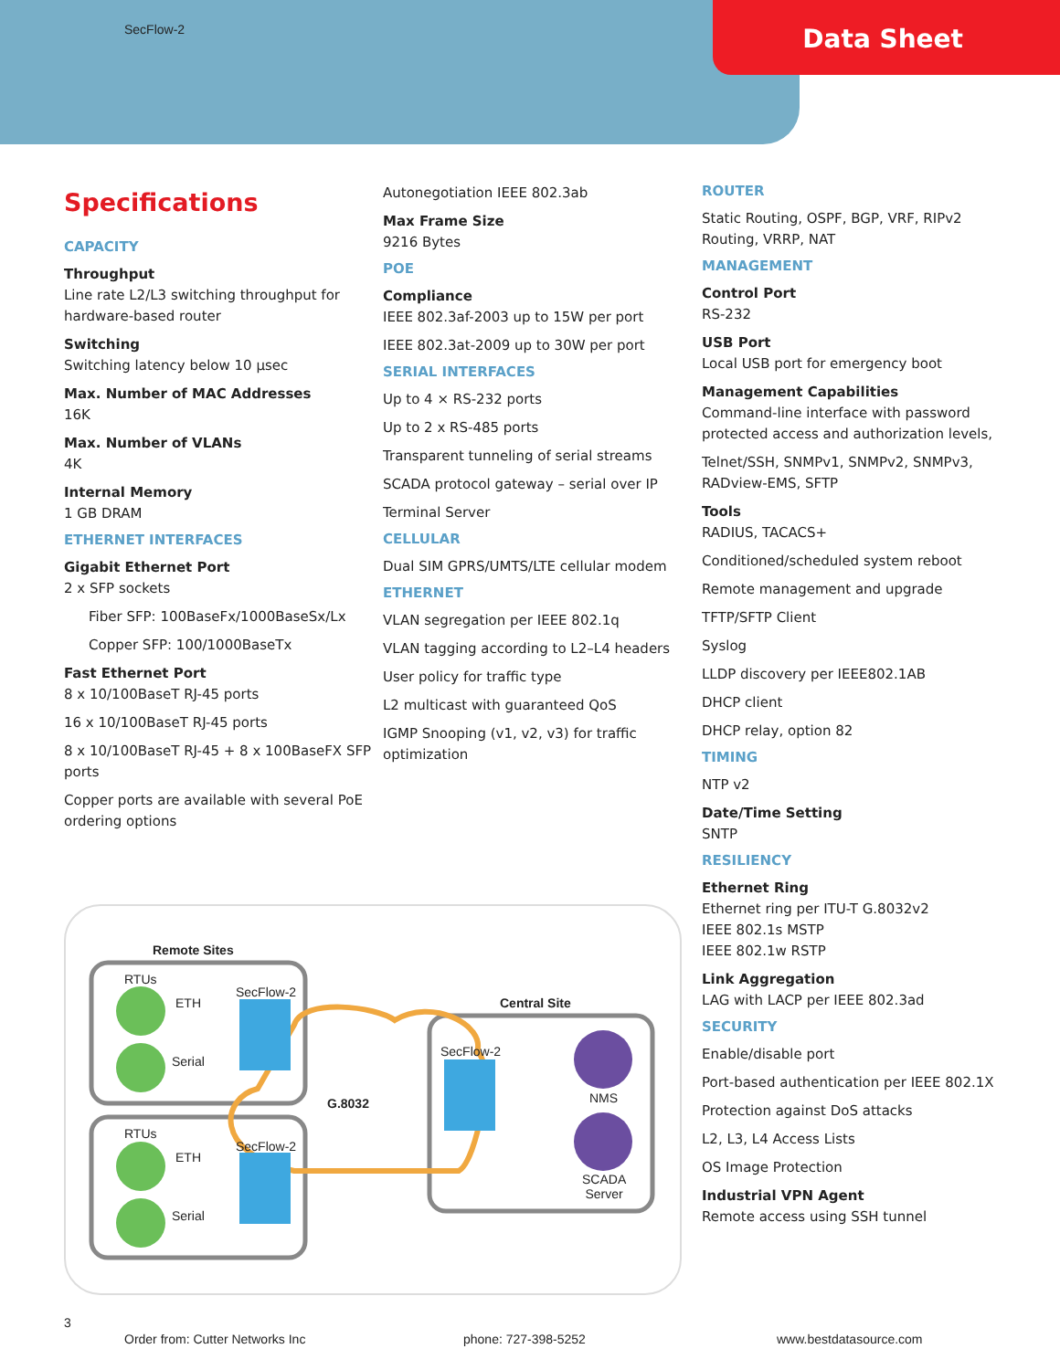SecFlow-2
Data Sheet
Specifications
CAPACITY
Throughput
Line rate L2/L3 switching throughput for hardware-based router
Switching
Switching latency below 10 µsec
Max. Number of MAC Addresses
16K
Max. Number of VLANs
4K
Internal Memory
1 GB DRAM
ETHERNET INTERFACES
Gigabit Ethernet Port
2 x SFP sockets
Fiber SFP: 100BaseFx/1000BaseSx/Lx
Copper SFP: 100/1000BaseTx
Fast Ethernet Port
8 x 10/100BaseT RJ-45 ports
16 x 10/100BaseT RJ-45 ports
8 x 10/100BaseT RJ-45 + 8 x 100BaseFX SFP ports
Copper ports are available with several PoE ordering options
Autonegotiation IEEE 802.3ab
Max Frame Size
9216 Bytes
POE
Compliance
IEEE 802.3af-2003 up to 15W per port
IEEE 802.3at-2009 up to 30W per port
SERIAL INTERFACES
Up to 4 × RS-232 ports
Up to 2 x RS-485 ports
Transparent tunneling of serial streams
SCADA protocol gateway – serial over IP
Terminal Server
CELLULAR
Dual SIM GPRS/UMTS/LTE cellular modem
ETHERNET
VLAN segregation per IEEE 802.1q
VLAN tagging according to L2–L4 headers
User policy for traffic type
L2 multicast with guaranteed QoS
IGMP Snooping (v1, v2, v3) for traffic optimization
ROUTER
Static Routing, OSPF, BGP, VRF, RIPv2 Routing, VRRP, NAT
MANAGEMENT
Control Port
RS-232
USB Port
Local USB port for emergency boot
Management Capabilities
Command-line interface with password protected access and authorization levels,
Telnet/SSH, SNMPv1, SNMPv2, SNMPv3, RADview-EMS, SFTP
Tools
RADIUS, TACACS+
Conditioned/scheduled system reboot
Remote management and upgrade
TFTP/SFTP Client
Syslog
LLDP discovery per IEEE802.1AB
DHCP client
DHCP relay, option 82
TIMING
NTP v2
Date/Time Setting
SNTP
RESILIENCY
Ethernet Ring
Ethernet ring per ITU-T G.8032v2
IEEE 802.1s MSTP
IEEE 802.1w RSTP
Link Aggregation
LAG with LACP per IEEE 802.3ad
SECURITY
Enable/disable port
Port-based authentication per IEEE 802.1X
Protection against DoS attacks
L2, L3, L4 Access Lists
OS Image Protection
Industrial VPN Agent
Remote access using SSH tunnel
Remote Sites
RTUs
ETH
SecFlow-2
Serial
RTUs
ETH
SecFlow-2
Serial
G.8032
Central Site
SecFlow-2
NMS
SCADA
Server
3
Order from: Cutter Networks Inc phone: 727-398-5252 www.bestdatasource.com